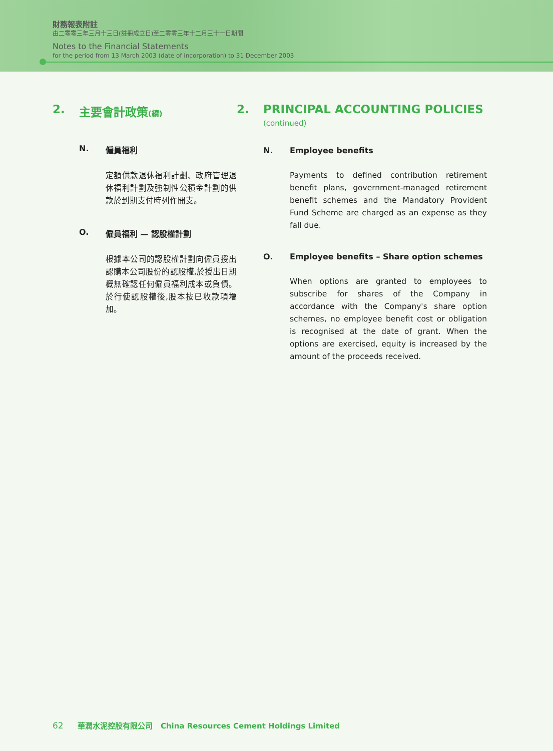財務報表附註
由二零零三年三月十三日(註冊成立日)至二零零三年十二月三十一日期間
Notes to the Financial Statements
for the period from 13 March 2003 (date of incorporation) to 31 December 2003
2. 主要會計政策(續)
N. 僱員福利
定額供款退休福利計劃、政府管理退休福利計劃及強制性公積金計劃的供款於到期支付時列作開支。
O. 僱員福利 — 認股權計劃
根據本公司的認股權計劃向僱員授出認購本公司股份的認股權,於授出日期概無確認任何僱員福利成本或負債。於行使認股權後,股本按已收款項增加。
2. PRINCIPAL ACCOUNTING POLICIES
(continued)
N. Employee benefits
Payments to defined contribution retirement benefit plans, government-managed retirement benefit schemes and the Mandatory Provident Fund Scheme are charged as an expense as they fall due.
O. Employee benefits – Share option schemes
When options are granted to employees to subscribe for shares of the Company in accordance with the Company's share option schemes, no employee benefit cost or obligation is recognised at the date of grant. When the options are exercised, equity is increased by the amount of the proceeds received.
62 華潤水泥控股有限公司 China Resources Cement Holdings Limited